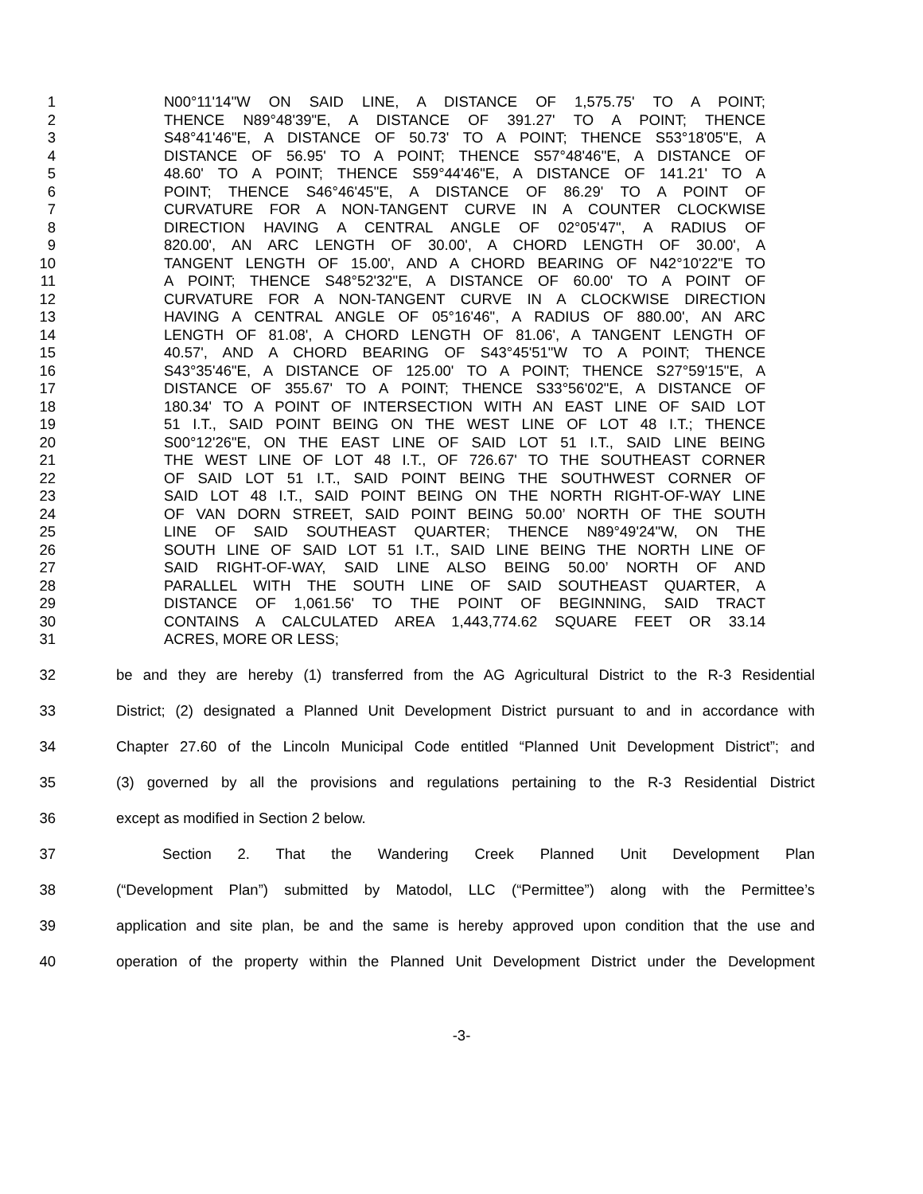1 N00°11'14"W ON SAID LINE, A DISTANCE OF 1,575.75' TO A POINT;
2 THENCE N89°48'39"E, A DISTANCE OF 391.27' TO A POINT; THENCE
3 S48°41'46"E, A DISTANCE OF 50.73' TO A POINT; THENCE S53°18'05"E, A
4 DISTANCE OF 56.95' TO A POINT; THENCE S57°48'46"E, A DISTANCE OF
5 48.60' TO A POINT; THENCE S59°44'46"E, A DISTANCE OF 141.21' TO A
6 POINT; THENCE S46°46'45"E, A DISTANCE OF 86.29' TO A POINT OF
7 CURVATURE FOR A NON-TANGENT CURVE IN A COUNTER CLOCKWISE
8 DIRECTION HAVING A CENTRAL ANGLE OF 02°05'47", A RADIUS OF
9 820.00', AN ARC LENGTH OF 30.00', A CHORD LENGTH OF 30.00', A
10 TANGENT LENGTH OF 15.00', AND A CHORD BEARING OF N42°10'22"E TO
11 A POINT; THENCE S48°52'32"E, A DISTANCE OF 60.00' TO A POINT OF
12 CURVATURE FOR A NON-TANGENT CURVE IN A CLOCKWISE DIRECTION
13 HAVING A CENTRAL ANGLE OF 05°16'46", A RADIUS OF 880.00', AN ARC
14 LENGTH OF 81.08', A CHORD LENGTH OF 81.06', A TANGENT LENGTH OF
15 40.57', AND A CHORD BEARING OF S43°45'51"W TO A POINT; THENCE
16 S43°35'46"E, A DISTANCE OF 125.00' TO A POINT; THENCE S27°59'15"E, A
17 DISTANCE OF 355.67' TO A POINT; THENCE S33°56'02"E, A DISTANCE OF
18 180.34' TO A POINT OF INTERSECTION WITH AN EAST LINE OF SAID LOT
19 51 I.T., SAID POINT BEING ON THE WEST LINE OF LOT 48 I.T.; THENCE
20 S00°12'26"E, ON THE EAST LINE OF SAID LOT 51 I.T., SAID LINE BEING
21 THE WEST LINE OF LOT 48 I.T., OF 726.67' TO THE SOUTHEAST CORNER
22 OF SAID LOT 51 I.T., SAID POINT BEING THE SOUTHWEST CORNER OF
23 SAID LOT 48 I.T., SAID POINT BEING ON THE NORTH RIGHT-OF-WAY LINE
24 OF VAN DORN STREET, SAID POINT BEING 50.00’ NORTH OF THE SOUTH
25 LINE OF SAID SOUTHEAST QUARTER; THENCE N89°49'24"W, ON THE
26 SOUTH LINE OF SAID LOT 51 I.T., SAID LINE BEING THE NORTH LINE OF
27 SAID RIGHT-OF-WAY, SAID LINE ALSO BEING 50.00’ NORTH OF AND
28 PARALLEL WITH THE SOUTH LINE OF SAID SOUTHEAST QUARTER, A
29 DISTANCE OF 1,061.56' TO THE POINT OF BEGINNING, SAID TRACT
30 CONTAINS A CALCULATED AREA 1,443,774.62 SQUARE FEET OR 33.14
31 ACRES, MORE OR LESS;
32 be and they are hereby (1) transferred from the AG Agricultural District to the R-3 Residential
33 District; (2) designated a Planned Unit Development District pursuant to and in accordance with
34 Chapter 27.60 of the Lincoln Municipal Code entitled “Planned Unit Development District”; and
35 (3) governed by all the provisions and regulations pertaining to the R-3 Residential District
36 except as modified in Section 2 below.
37 Section 2. That the Wandering Creek Planned Unit Development Plan
38 (“Development Plan”) submitted by Matodol, LLC (“Permittee”) along with the Permittee’s
39 application and site plan, be and the same is hereby approved upon condition that the use and
40 operation of the property within the Planned Unit Development District under the Development
-3-